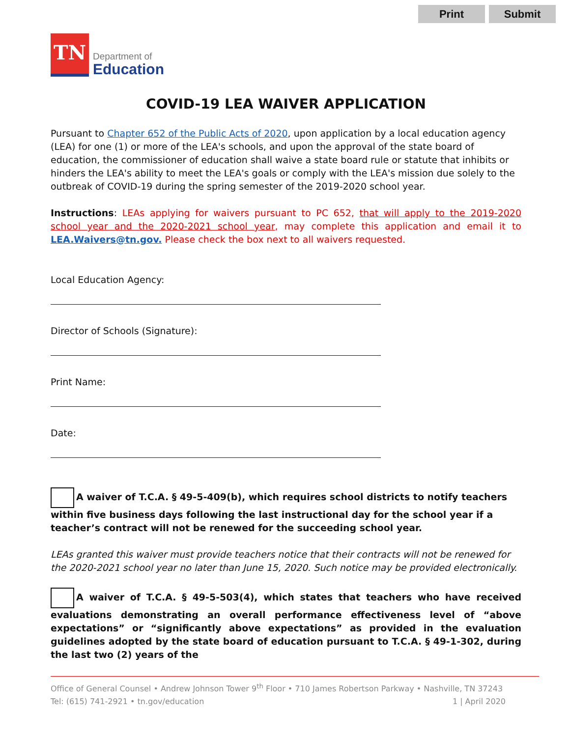Print Submit
TN
Department of
Education
COVID-19 LEA WAIVER APPLICATION
Pursuant to Chapter 652 of the Public Acts of 2020, upon application by a local education agency (LEA) for one (1) or more of the LEA's schools, and upon the approval of the state board of education, the commissioner of education shall waive a state board rule or statute that inhibits or hinders the LEA's ability to meet the LEA's goals or comply with the LEA's mission due solely to the outbreak of COVID-19 during the spring semester of the 2019-2020 school year.
Instructions: LEAs applying for waivers pursuant to PC 652, that will apply to the 2019-2020 school year and the 2020-2021 school year, may complete this application and email it to LEA.Waivers@tn.gov. Please check the box next to all waivers requested.
Local Education Agency:
Director of Schools (Signature):
Print Name:
Date:
A waiver of T.C.A. § 49-5-409(b), which requires school districts to notify teachers within five business days following the last instructional day for the school year if a teacher’s contract will not be renewed for the succeeding school year.
LEAs granted this waiver must provide teachers notice that their contracts will not be renewed for the 2020-2021 school year no later than June 15, 2020. Such notice may be provided electronically.
A waiver of T.C.A. § 49-5-503(4), which states that teachers who have received evaluations demonstrating an overall performance effectiveness level of “above expectations” or “significantly above expectations” as provided in the evaluation guidelines adopted by the state board of education pursuant to T.C.A. § 49-1-302, during the last two (2) years of the
Office of General Counsel • Andrew Johnson Tower 9<sup>th</sup> Floor • 710 James Robertson Parkway • Nashville, TN 37243
Tel: (615) 741-2921 • tn.gov/education 1 | April 2020